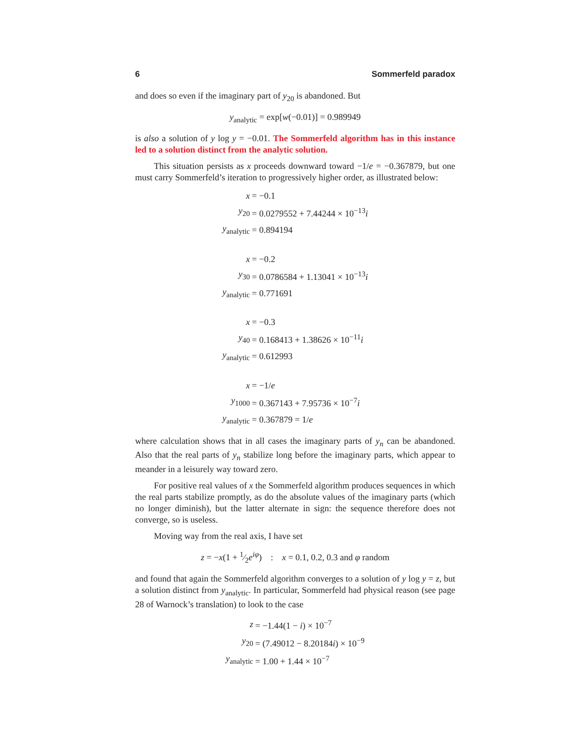6 Sommerfeld paradox
and does so even if the imaginary part of y<sub>20</sub> is abandoned. But
y<sub>analytic</sub> = exp[w(−0.01)] = 0.989949
is also a solution of y log y = −0.01. The Sommerfeld algorithm has in this instance led to a solution distinct from the analytic solution.
This situation persists as x proceeds downward toward −1/e = −0.367879, but one must carry Sommerfeld’s iteration to progressively higher order, as illustrated below:
| x | = −0.1 |
| y<sub>20</sub> | = 0.0279552 + 7.44244 × 10<sup>−13</sup> i |
| y<sub>analytic</sub> | = 0.894194 |
| x | = −0.2 |
| y<sub>30</sub> | = 0.0786584 + 1.13041 × 10<sup>−13</sup> i |
| y<sub>analytic</sub> | = 0.771691 |
| x | = −0.3 |
| y<sub>40</sub> | = 0.168413 + 1.38626 × 10<sup>−11</sup> i |
| y<sub>analytic</sub> | = 0.612993 |
| x | = −1/ e |
| y<sub>1000</sub> | = 0.367143 + 7.95736 × 10<sup>−7</sup> i |
| y<sub>analytic</sub> | = 0.367879 = 1/ e |
where calculation shows that in all cases the imaginary parts of y<sub>n</sub> can be abandoned. Also that the real parts of y<sub>n</sub> stabilize long before the imaginary parts, which appear to meander in a leisurely way toward zero.
For positive real values of x the Sommerfeld algorithm produces sequences in which the real parts stabilize promptly, as do the absolute values of the imaginary parts (which no longer diminish), but the latter alternate in sign: the sequence therefore does not converge, so is useless.
Moving way from the real axis, I have set
z = −x(1 + 1⁄2e<sup>iφ</sup>) : x = 0.1, 0.2, 0.3 and φ random
and found that again the Sommerfeld algorithm converges to a solution of y log y = z, but a solution distinct from y<sub>analytic</sub>. In particular, Sommerfeld had physical reason (see page 28 of Warnock’s translation) to look to the case
| z | = −1.44(1 − i ) × 10<sup>−7</sup> |
| y<sub>20</sub> | = (7.49012 − 8.20184 i ) × 10<sup>−9</sup> |
| y<sub>analytic</sub> | = 1.00 + 1.44 × 10<sup>−7</sup> |